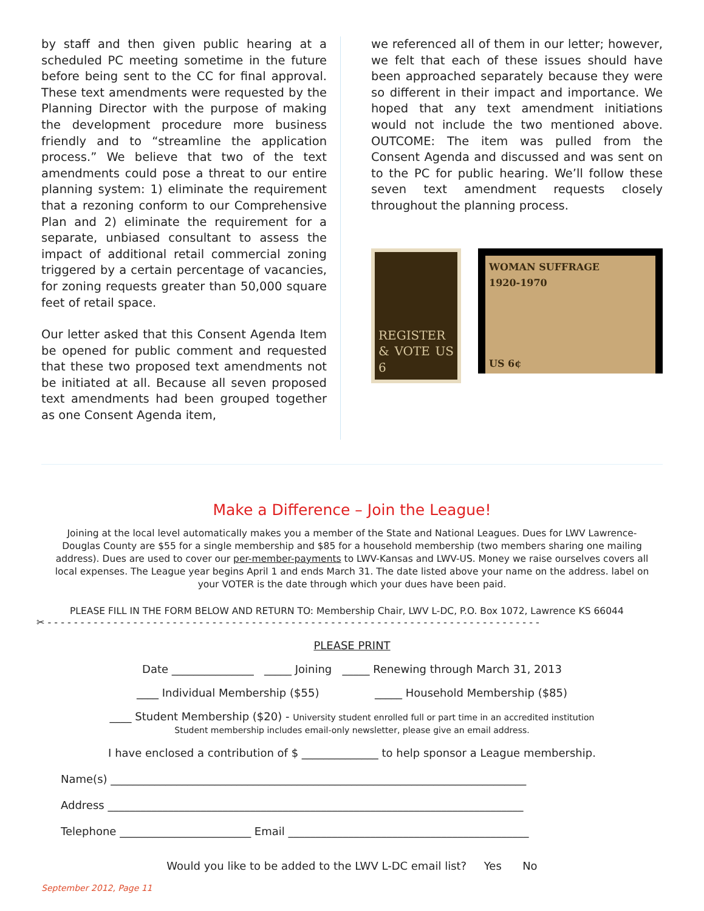by staff and then given public hearing at a scheduled PC meeting sometime in the future before being sent to the CC for final approval. These text amendments were requested by the Planning Director with the purpose of making the development procedure more business friendly and to “streamline the application process.” We believe that two of the text amendments could pose a threat to our entire planning system: 1) eliminate the requirement that a rezoning conform to our Comprehensive Plan and 2) eliminate the requirement for a separate, unbiased consultant to assess the impact of additional retail commercial zoning triggered by a certain percentage of vacancies, for zoning requests greater than 50,000 square feet of retail space.
Our letter asked that this Consent Agenda Item be opened for public comment and requested that these two proposed text amendments not be initiated at all. Because all seven proposed text amendments had been grouped together as one Consent Agenda item,
we referenced all of them in our letter; however, we felt that each of these issues should have been approached separately because they were so different in their impact and importance. We hoped that any text amendment initiations would not include the two mentioned above. OUTCOME: The item was pulled from the Consent Agenda and discussed and was sent on to the PC for public hearing. We’ll follow these seven text amendment requests closely throughout the planning process.
REGISTER & VOTE US 6
WOMAN SUFFRAGE
1920-1970
US 6¢
Make a Difference – Join the League!
Joining at the local level automatically makes you a member of the State and National Leagues. Dues for LWV Lawrence-Douglas County are $55 for a single membership and $85 for a household membership (two members sharing one mailing address). Dues are used to cover our per-member-payments to LWV-Kansas and LWV-US. Money we raise ourselves covers all local expenses. The League year begins April 1 and ends March 31. The date listed above your name on the address. label on your VOTER is the date through which your dues have been paid.
PLEASE FILL IN THE FORM BELOW AND RETURN TO: Membership Chair, LWV L-DC, P.O. Box 1072, Lawrence KS 66044
✂ - - - - - - - - - - - - - - - - - - - - - - - - - - - - - - - - - - - - - - - - - - - - - - - - - - - - - - - - - - - - - - - - - - - - - - - - - - -
PLEASE PRINT
Date _______________ _____ Joining _____ Renewing through March 31, 2013
____ Individual Membership ($55) _____ Household Membership ($85)
____ Student Membership ($20) - University student enrolled full or part time in an accredited institution
Student membership includes email-only newsletter, please give an email address.
I have enclosed a contribution of $ ______________ to help sponsor a League membership.
Name(s) ____________________________________________________________________________
Address ____________________________________________________________________________
Telephone ________________________ Email ____________________________________________
Would you like to be added to the LWV L-DC email list? Yes No
September 2012, Page 11